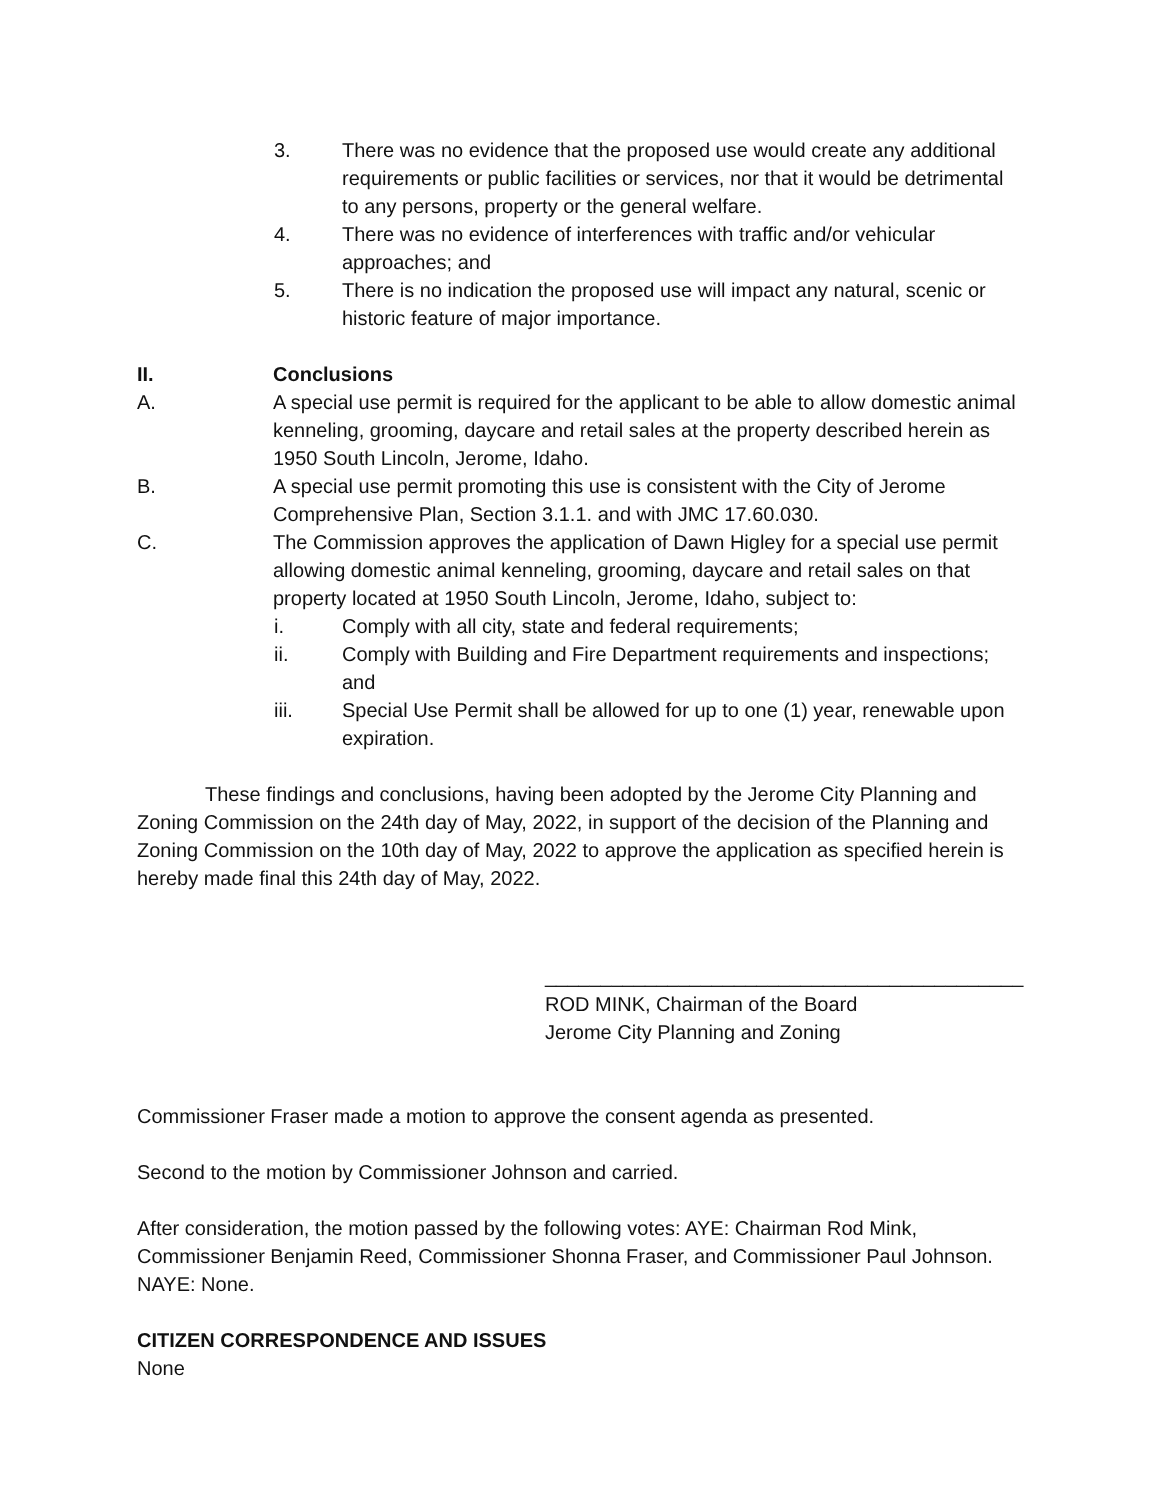3. There was no evidence that the proposed use would create any additional requirements or public facilities or services, nor that it would be detrimental to any persons, property or the general welfare.
4. There was no evidence of interferences with traffic and/or vehicular approaches; and
5. There is no indication the proposed use will impact any natural, scenic or historic feature of major importance.
II. Conclusions
A. A special use permit is required for the applicant to be able to allow domestic animal kenneling, grooming, daycare and retail sales at the property described herein as 1950 South Lincoln, Jerome, Idaho.
B. A special use permit promoting this use is consistent with the City of Jerome Comprehensive Plan, Section 3.1.1. and with JMC 17.60.030.
C. The Commission approves the application of Dawn Higley for a special use permit allowing domestic animal kenneling, grooming, daycare and retail sales on that property located at 1950 South Lincoln, Jerome, Idaho, subject to:
i. Comply with all city, state and federal requirements;
ii. Comply with Building and Fire Department requirements and inspections; and
iii. Special Use Permit shall be allowed for up to one (1) year, renewable upon expiration.
These findings and conclusions, having been adopted by the Jerome City Planning and Zoning Commission on the 24th day of May, 2022, in support of the decision of the Planning and Zoning Commission on the 10th day of May, 2022 to approve the application as specified herein is hereby made final this 24th day of May, 2022.
___________________________________________
ROD MINK, Chairman of the Board
Jerome City Planning and Zoning
Commissioner Fraser made a motion to approve the consent agenda as presented.
Second to the motion by Commissioner Johnson and carried.
After consideration, the motion passed by the following votes: AYE: Chairman Rod Mink, Commissioner Benjamin Reed, Commissioner Shonna Fraser, and Commissioner Paul Johnson. NAYE: None.
CITIZEN CORRESPONDENCE AND ISSUES
None